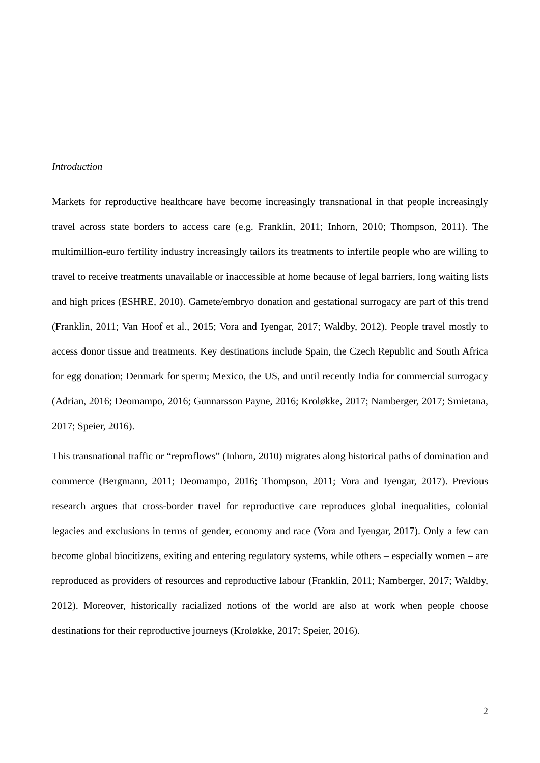Introduction
Markets for reproductive healthcare have become increasingly transnational in that people increasingly travel across state borders to access care (e.g. Franklin, 2011; Inhorn, 2010; Thompson, 2011). The multimillion-euro fertility industry increasingly tailors its treatments to infertile people who are willing to travel to receive treatments unavailable or inaccessible at home because of legal barriers, long waiting lists and high prices (ESHRE, 2010). Gamete/embryo donation and gestational surrogacy are part of this trend (Franklin, 2011; Van Hoof et al., 2015; Vora and Iyengar, 2017; Waldby, 2012). People travel mostly to access donor tissue and treatments. Key destinations include Spain, the Czech Republic and South Africa for egg donation; Denmark for sperm; Mexico, the US, and until recently India for commercial surrogacy (Adrian, 2016; Deomampo, 2016; Gunnarsson Payne, 2016; Kroløkke, 2017; Namberger, 2017; Smietana, 2017; Speier, 2016).
This transnational traffic or “reproflows” (Inhorn, 2010) migrates along historical paths of domination and commerce (Bergmann, 2011; Deomampo, 2016; Thompson, 2011; Vora and Iyengar, 2017). Previous research argues that cross-border travel for reproductive care reproduces global inequalities, colonial legacies and exclusions in terms of gender, economy and race (Vora and Iyengar, 2017). Only a few can become global biocitizens, exiting and entering regulatory systems, while others – especially women – are reproduced as providers of resources and reproductive labour (Franklin, 2011; Namberger, 2017; Waldby, 2012). Moreover, historically racialized notions of the world are also at work when people choose destinations for their reproductive journeys (Kroløkke, 2017; Speier, 2016).
2